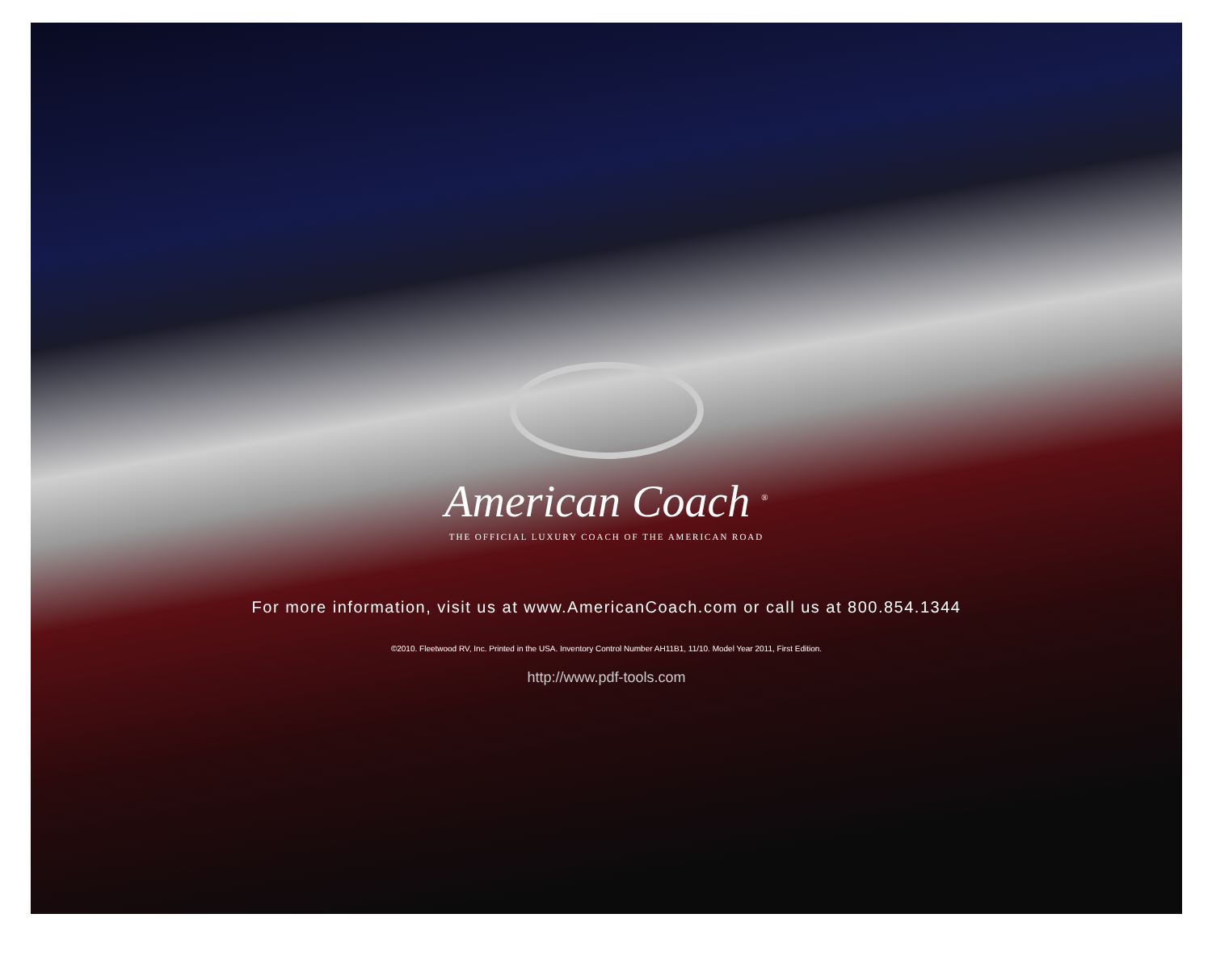American Coach <sup>®</sup>
THE OFFICIAL LUXURY COACH OF THE AMERICAN ROAD
For more information, visit us at www.AmericanCoach.com or call us at 800.854.1344
©2010. Fleetwood RV, Inc. Printed in the USA. Inventory Control Number AH11B1, 11/10. Model Year 2011, First Edition.
http://www.pdf-tools.com